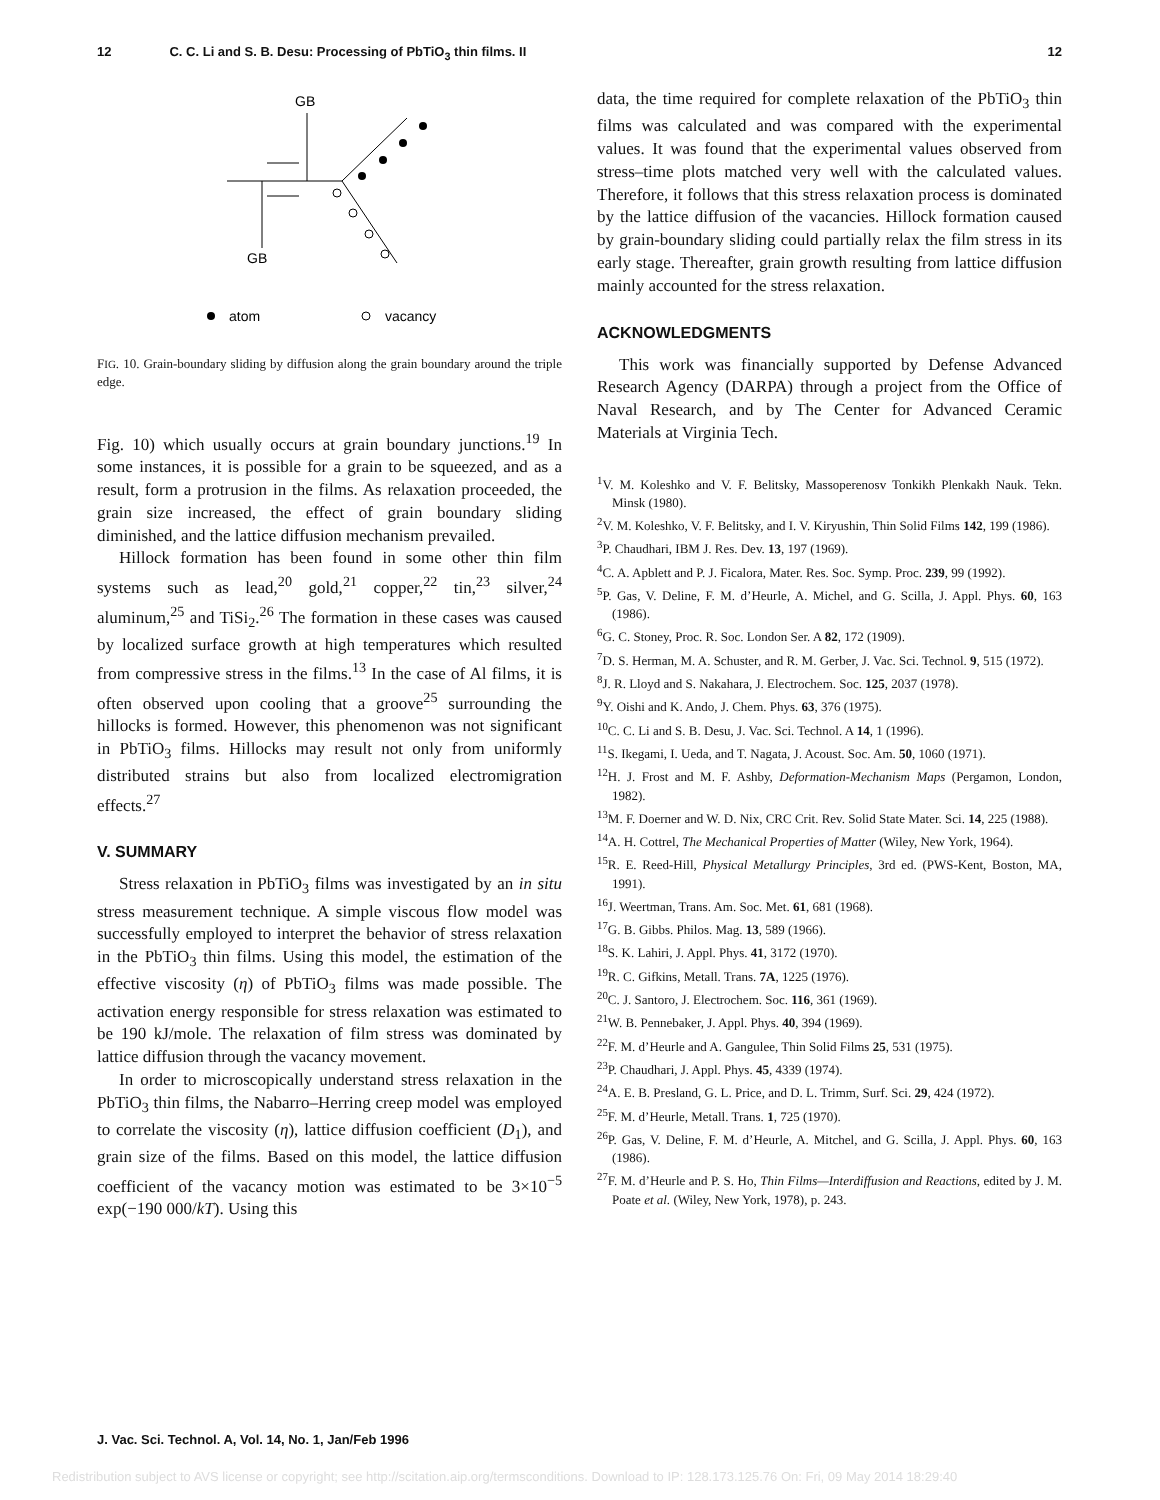12 C. C. Li and S. B. Desu: Processing of PbTiO<sub>3</sub> thin films. II 12
GB
GB
atom
vacancy
FIG. 10. Grain-boundary sliding by diffusion along the grain boundary around the triple edge.
Fig. 10) which usually occurs at grain boundary junctions.<sup>19</sup> In some instances, it is possible for a grain to be squeezed, and as a result, form a protrusion in the films. As relaxation proceeded, the grain size increased, the effect of grain boundary sliding diminished, and the lattice diffusion mechanism prevailed.
Hillock formation has been found in some other thin film systems such as lead,<sup>20</sup> gold,<sup>21</sup> copper,<sup>22</sup> tin,<sup>23</sup> silver,<sup>24</sup> aluminum,<sup>25</sup> and TiSi<sub>2</sub>.<sup>26</sup> The formation in these cases was caused by localized surface growth at high temperatures which resulted from compressive stress in the films.<sup>13</sup> In the case of Al films, it is often observed upon cooling that a groove<sup>25</sup> surrounding the hillocks is formed. However, this phenomenon was not significant in PbTiO<sub>3</sub> films. Hillocks may result not only from uniformly distributed strains but also from localized electromigration effects.<sup>27</sup>
V. SUMMARY
Stress relaxation in PbTiO<sub>3</sub> films was investigated by an in situ stress measurement technique. A simple viscous flow model was successfully employed to interpret the behavior of stress relaxation in the PbTiO<sub>3</sub> thin films. Using this model, the estimation of the effective viscosity (η) of PbTiO<sub>3</sub> films was made possible. The activation energy responsible for stress relaxation was estimated to be 190 kJ/mole. The relaxation of film stress was dominated by lattice diffusion through the vacancy movement.
In order to microscopically understand stress relaxation in the PbTiO<sub>3</sub> thin films, the Nabarro–Herring creep model was employed to correlate the viscosity (η), lattice diffusion coefficient (D<sub>1</sub>), and grain size of the films. Based on this model, the lattice diffusion coefficient of the vacancy motion was estimated to be 3×10<sup>−5</sup> exp(−190 000/kT). Using this
data, the time required for complete relaxation of the PbTiO<sub>3</sub> thin films was calculated and was compared with the experimental values. It was found that the experimental values observed from stress–time plots matched very well with the calculated values. Therefore, it follows that this stress relaxation process is dominated by the lattice diffusion of the vacancies. Hillock formation caused by grain-boundary sliding could partially relax the film stress in its early stage. Thereafter, grain growth resulting from lattice diffusion mainly accounted for the stress relaxation.
ACKNOWLEDGMENTS
This work was financially supported by Defense Advanced Research Agency (DARPA) through a project from the Office of Naval Research, and by The Center for Advanced Ceramic Materials at Virginia Tech.
<sup>1</sup> V. M. Koleshko and V. F. Belitsky, Massoperenosv Tonkikh Plenkakh Nauk. Tekn. Minsk (1980).
<sup>2</sup> V. M. Koleshko, V. F. Belitsky, and I. V. Kiryushin, Thin Solid Films 142, 199 (1986).
<sup>3</sup> P. Chaudhari, IBM J. Res. Dev. 13, 197 (1969).
<sup>4</sup> C. A. Apblett and P. J. Ficalora, Mater. Res. Soc. Symp. Proc. 239, 99 (1992).
<sup>5</sup> P. Gas, V. Deline, F. M. d’Heurle, A. Michel, and G. Scilla, J. Appl. Phys. 60, 163 (1986).
<sup>6</sup> G. C. Stoney, Proc. R. Soc. London Ser. A 82, 172 (1909).
<sup>7</sup> D. S. Herman, M. A. Schuster, and R. M. Gerber, J. Vac. Sci. Technol. 9, 515 (1972).
<sup>8</sup> J. R. Lloyd and S. Nakahara, J. Electrochem. Soc. 125, 2037 (1978).
<sup>9</sup> Y. Oishi and K. Ando, J. Chem. Phys. 63, 376 (1975).
<sup>10</sup>C. C. Li and S. B. Desu, J. Vac. Sci. Technol. A 14, 1 (1996).
<sup>11</sup> S. Ikegami, I. Ueda, and T. Nagata, J. Acoust. Soc. Am. 50, 1060 (1971).
<sup>12</sup>H. J. Frost and M. F. Ashby, Deformation-Mechanism Maps (Pergamon, London, 1982).
<sup>13</sup> M. F. Doerner and W. D. Nix, CRC Crit. Rev. Solid State Mater. Sci. 14, 225 (1988).
<sup>14</sup> A. H. Cottrel, The Mechanical Properties of Matter (Wiley, New York, 1964).
<sup>15</sup> R. E. Reed-Hill, Physical Metallurgy Principles, 3rd ed. (PWS-Kent, Boston, MA, 1991).
<sup>16</sup> J. Weertman, Trans. Am. Soc. Met. 61, 681 (1968).
<sup>17</sup> G. B. Gibbs. Philos. Mag. 13, 589 (1966).
<sup>18</sup>S. K. Lahiri, J. Appl. Phys. 41, 3172 (1970).
<sup>19</sup> R. C. Gifkins, Metall. Trans. 7A, 1225 (1976).
<sup>20</sup>C. J. Santoro, J. Electrochem. Soc. 116, 361 (1969).
<sup>21</sup> W. B. Pennebaker, J. Appl. Phys. 40, 394 (1969).
<sup>22</sup>F. M. d’Heurle and A. Gangulee, Thin Solid Films 25, 531 (1975).
<sup>23</sup>P. Chaudhari, J. Appl. Phys. 45, 4339 (1974).
<sup>24</sup> A. E. B. Presland, G. L. Price, and D. L. Trimm, Surf. Sci. 29, 424 (1972).
<sup>25</sup>F. M. d’Heurle, Metall. Trans. 1, 725 (1970).
<sup>26</sup>P. Gas, V. Deline, F. M. d’Heurle, A. Mitchel, and G. Scilla, J. Appl. Phys. 60, 163 (1986).
<sup>27</sup>F. M. d’Heurle and P. S. Ho, Thin Films—Interdiffusion and Reactions, edited by J. M. Poate et al. (Wiley, New York, 1978), p. 243.
J. Vac. Sci. Technol. A, Vol. 14, No. 1, Jan/Feb 1996
Redistribution subject to AVS license or copyright; see http://scitation.aip.org/termsconditions. Download to IP: 128.173.125.76 On: Fri, 09 May 2014 18:29:40